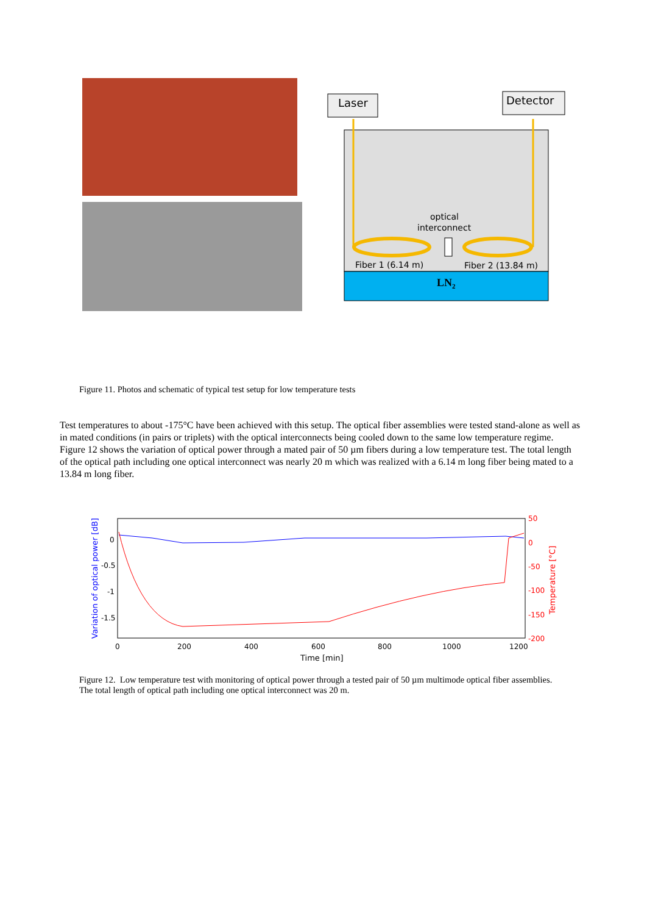Laser
Detector
optical
interconnect
Fiber 1 (6.14 m)
Fiber 2 (13.84 m)
LN2
Figure 11. Photos and schematic of typical test setup for low temperature tests
Test temperatures to about -175°C have been achieved with this setup. The optical fiber assemblies were tested stand-alone as well as in mated conditions (in pairs or triplets) with the optical interconnects being cooled down to the same low temperature regime. Figure 12 shows the variation of optical power through a mated pair of 50 µm fibers during a low temperature test. The total length of the optical path including one optical interconnect was nearly 20 m which was realized with a 6.14 m long fiber being mated to a 13.84 m long fiber.
0
-0.5
-1
-1.5
50
0
-50
-100
-150
-200
0
200
400
600
800
1000
1200
Time [min]
Variation of optical power [dB]
Temperature [°C]
Figure 12. Low temperature test with monitoring of optical power through a tested pair of 50 µm multimode optical fiber assemblies. The total length of optical path including one optical interconnect was 20 m.